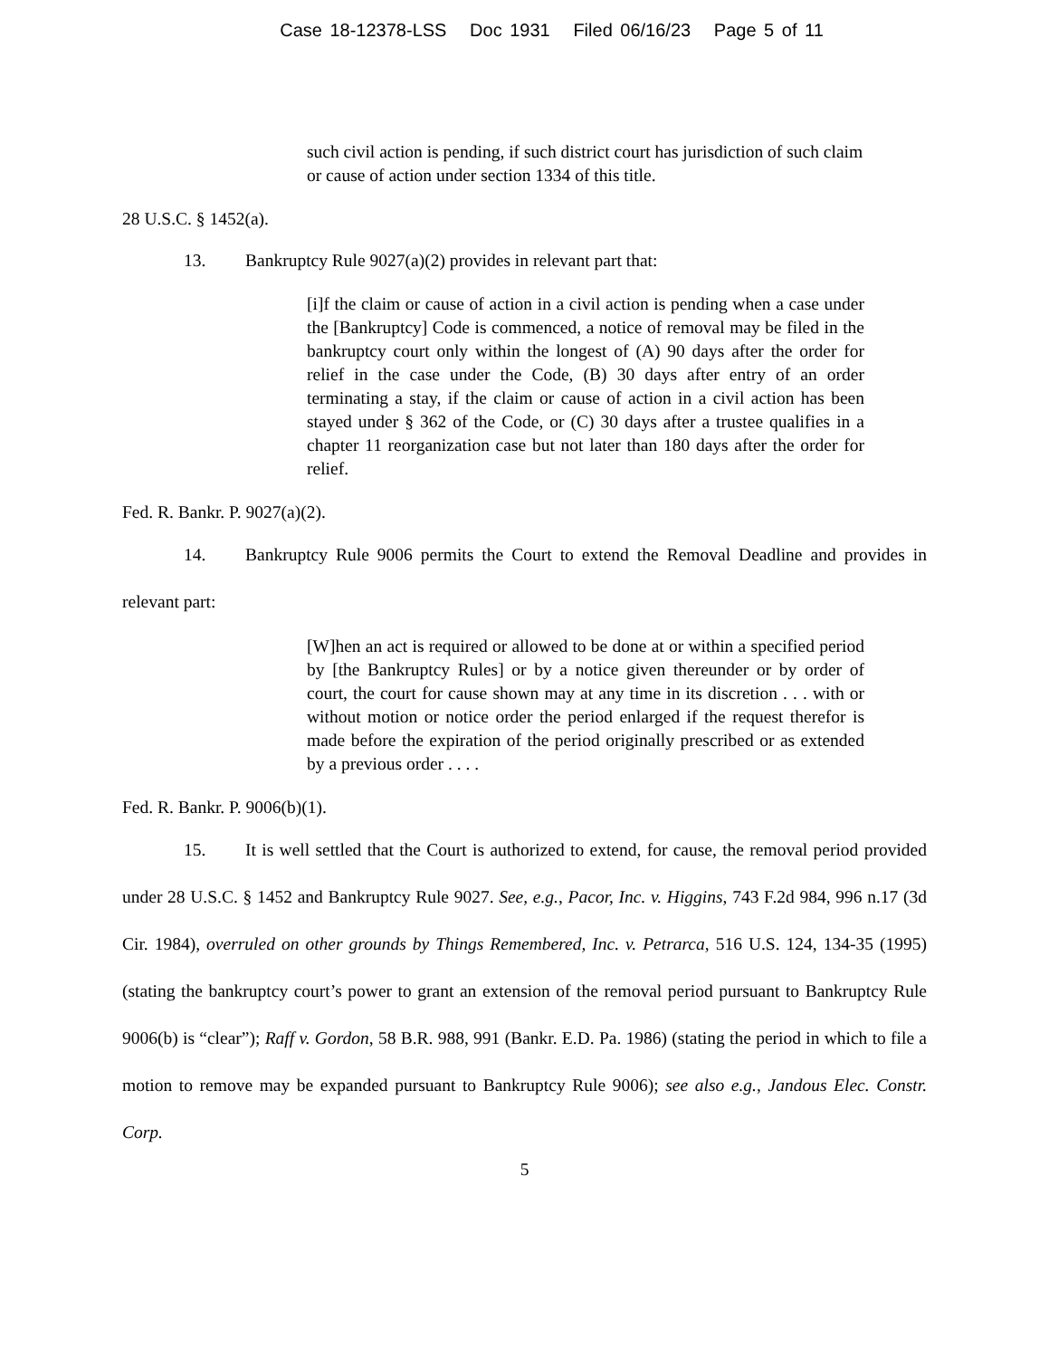Case 18-12378-LSS Doc 1931 Filed 06/16/23 Page 5 of 11
such civil action is pending, if such district court has jurisdiction of such claim or cause of action under section 1334 of this title.
28 U.S.C. § 1452(a).
13. Bankruptcy Rule 9027(a)(2) provides in relevant part that:
[i]f the claim or cause of action in a civil action is pending when a case under the [Bankruptcy] Code is commenced, a notice of removal may be filed in the bankruptcy court only within the longest of (A) 90 days after the order for relief in the case under the Code, (B) 30 days after entry of an order terminating a stay, if the claim or cause of action in a civil action has been stayed under § 362 of the Code, or (C) 30 days after a trustee qualifies in a chapter 11 reorganization case but not later than 180 days after the order for relief.
Fed. R. Bankr. P. 9027(a)(2).
14. Bankruptcy Rule 9006 permits the Court to extend the Removal Deadline and provides in relevant part:
[W]hen an act is required or allowed to be done at or within a specified period by [the Bankruptcy Rules] or by a notice given thereunder or by order of court, the court for cause shown may at any time in its discretion . . . with or without motion or notice order the period enlarged if the request therefor is made before the expiration of the period originally prescribed or as extended by a previous order . . . .
Fed. R. Bankr. P. 9006(b)(1).
15. It is well settled that the Court is authorized to extend, for cause, the removal period provided under 28 U.S.C. § 1452 and Bankruptcy Rule 9027. See, e.g., Pacor, Inc. v. Higgins, 743 F.2d 984, 996 n.17 (3d Cir. 1984), overruled on other grounds by Things Remembered, Inc. v. Petrarca, 516 U.S. 124, 134-35 (1995) (stating the bankruptcy court’s power to grant an extension of the removal period pursuant to Bankruptcy Rule 9006(b) is “clear”); Raff v. Gordon, 58 B.R. 988, 991 (Bankr. E.D. Pa. 1986) (stating the period in which to file a motion to remove may be expanded pursuant to Bankruptcy Rule 9006); see also e.g., Jandous Elec. Constr. Corp.
5